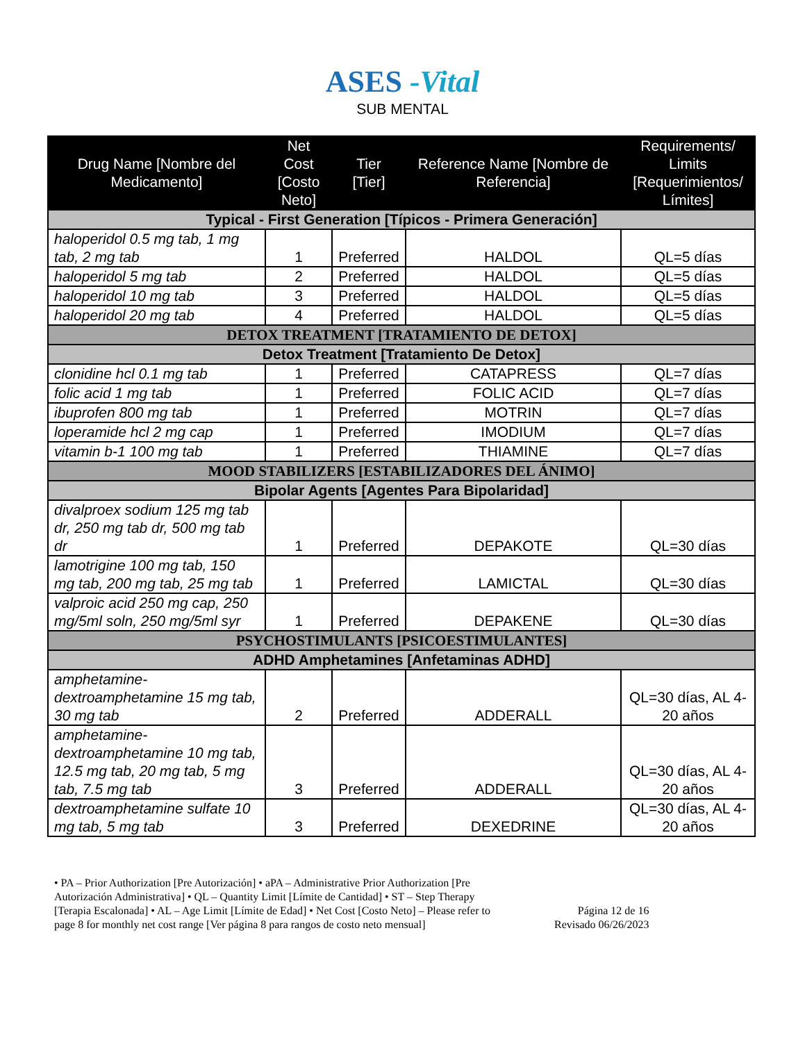ASES -Vital
SUB MENTAL
| Drug Name [Nombre del Medicamento] | Net Cost [Costo Neto] | Tier [Tier] | Reference Name [Nombre de Referencia] | Requirements/ Limits [Requerimientos/ Límites] |
| --- | --- | --- | --- | --- |
| Typical - First Generation [Típicos - Primera Generación] | | | | |
| haloperidol 0.5 mg tab, 1 mg tab, 2 mg tab | 1 | Preferred | HALDOL | QL=5 días |
| haloperidol 5 mg tab | 2 | Preferred | HALDOL | QL=5 días |
| haloperidol 10 mg tab | 3 | Preferred | HALDOL | QL=5 días |
| haloperidol 20 mg tab | 4 | Preferred | HALDOL | QL=5 días |
| DETOX TREATMENT [TRATAMIENTO DE DETOX] | | | | |
| Detox Treatment [Tratamiento De Detox] | | | | |
| clonidine hcl 0.1 mg tab | 1 | Preferred | CATAPRESS | QL=7 días |
| folic acid 1 mg tab | 1 | Preferred | FOLIC ACID | QL=7 días |
| ibuprofen 800 mg tab | 1 | Preferred | MOTRIN | QL=7 días |
| loperamide hcl 2 mg cap | 1 | Preferred | IMODIUM | QL=7 días |
| vitamin b-1 100 mg tab | 1 | Preferred | THIAMINE | QL=7 días |
| MOOD STABILIZERS [ESTABILIZADORES DEL ÁNIMO] | | | | |
| Bipolar Agents [Agentes Para Bipolaridad] | | | | |
| divalproex sodium 125 mg tab dr, 250 mg tab dr, 500 mg tab dr | 1 | Preferred | DEPAKOTE | QL=30 días |
| lamotrigine 100 mg tab, 150 mg tab, 200 mg tab, 25 mg tab | 1 | Preferred | LAMICTAL | QL=30 días |
| valproic acid 250 mg cap, 250 mg/5ml soln, 250 mg/5ml syr | 1 | Preferred | DEPAKENE | QL=30 días |
| PSYCHOSTIMULANTS [PSICOESTIMULANTES] | | | | |
| ADHD Amphetamines [Anfetaminas ADHD] | | | | |
| amphetamine-dextroamphetamine 15 mg tab, 30 mg tab | 2 | Preferred | ADDERALL | QL=30 días, AL 4-20 años |
| amphetamine-dextroamphetamine 10 mg tab, 12.5 mg tab, 20 mg tab, 5 mg tab, 7.5 mg tab | 3 | Preferred | ADDERALL | QL=30 días, AL 4-20 años |
| dextroamphetamine sulfate 10 mg tab, 5 mg tab | 3 | Preferred | DEXEDRINE | QL=30 días, AL 4-20 años |
• PA – Prior Authorization [Pre Autorización] • aPA – Administrative Prior Authorization [Pre Autorización Administrativa] • QL – Quantity Limit [Límite de Cantidad] • ST – Step Therapy [Terapia Escalonada] • AL – Age Limit [Límite de Edad] • Net Cost [Costo Neto] – Please refer to page 8 for monthly net cost range [Ver página 8 para rangos de costo neto mensual]
Página 12 de 16
Revisado 06/26/2023